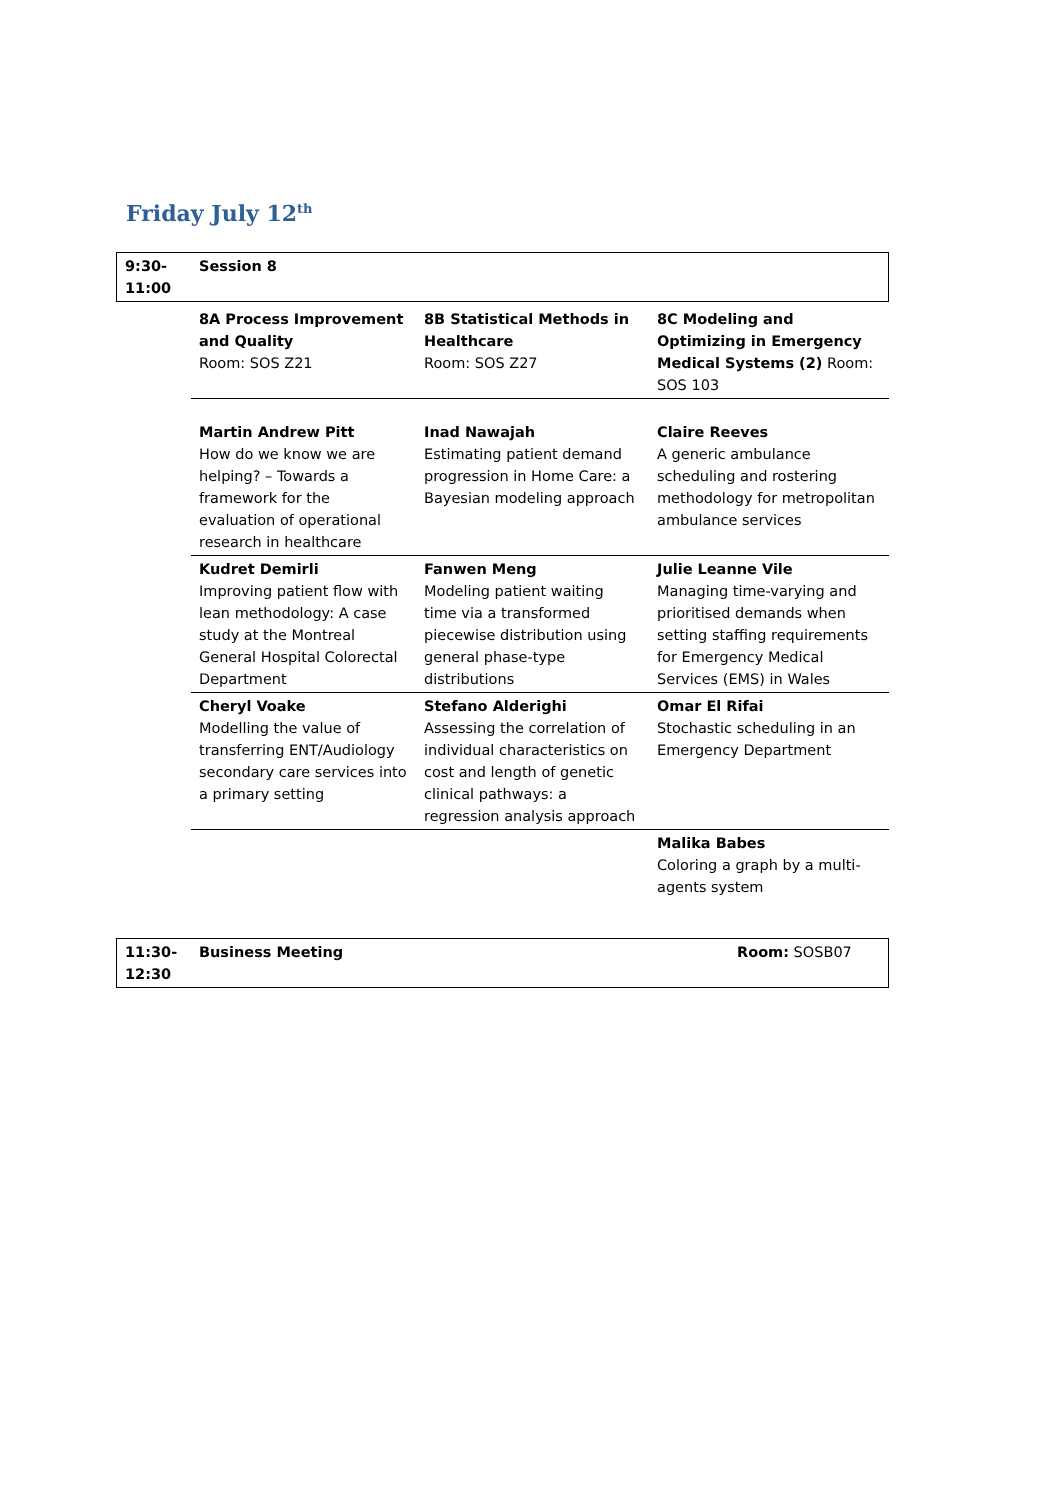Friday July 12<sup>th</sup>
| 9:30- 11:00 | Session 8 | | |
| | 8A Process Improvement and Quality Room: SOS Z21 | 8B Statistical Methods in Healthcare Room: SOS Z27 | 8C Modeling and Optimizing in Emergency Medical Systems (2) Room: SOS 103 |
| | Martin Andrew Pitt How do we know we are helping? – Towards a framework for the evaluation of operational research in healthcare | Inad Nawajah Estimating patient demand progression in Home Care: a Bayesian modeling approach | Claire Reeves A generic ambulance scheduling and rostering methodology for metropolitan ambulance services |
| | Kudret Demirli Improving patient flow with lean methodology: A case study at the Montreal General Hospital Colorectal Department | Fanwen Meng Modeling patient waiting time via a transformed piecewise distribution using general phase-type distributions | Julie Leanne Vile Managing time-varying and prioritised demands when setting staffing requirements for Emergency Medical Services (EMS) in Wales |
| | Cheryl Voake Modelling the value of transferring ENT/Audiology secondary care services into a primary setting | Stefano Alderighi Assessing the correlation of individual characteristics on cost and length of genetic clinical pathways: a regression analysis approach | Omar El Rifai Stochastic scheduling in an Emergency Department |
| | | | Malika Babes Coloring a graph by a multi-agents system |
| 11:30- 12:30 | Business Meeting | | Room: SOSB07 |